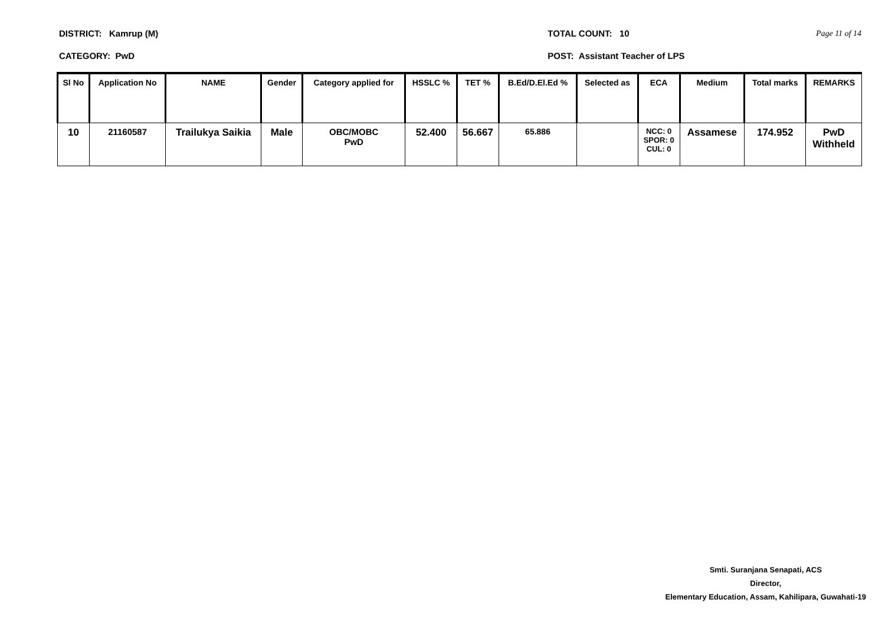DISTRICT: Kamrup (M)
CATEGORY: PwD
TOTAL COUNT: 10
POST: Assistant Teacher of LPS
Page 11 of 14
| Sl No | Application No | NAME | Gender | Category applied for | HSSLC % | TET % | B.Ed/D.El.Ed % | Selected as | ECA | Medium | Total marks | REMARKS |
| --- | --- | --- | --- | --- | --- | --- | --- | --- | --- | --- | --- | --- |
| 10 | 21160587 | Trailukya Saikia | Male | OBC/MOBC PwD | 52.400 | 56.667 | 65.886 | | NCC: 0 SPOR: 0 CUL: 0 | Assamese | 174.952 | PwD Withheld |
Smti. Suranjana Senapati, ACS
Director,
Elementary Education, Assam, Kahilipara, Guwahati-19